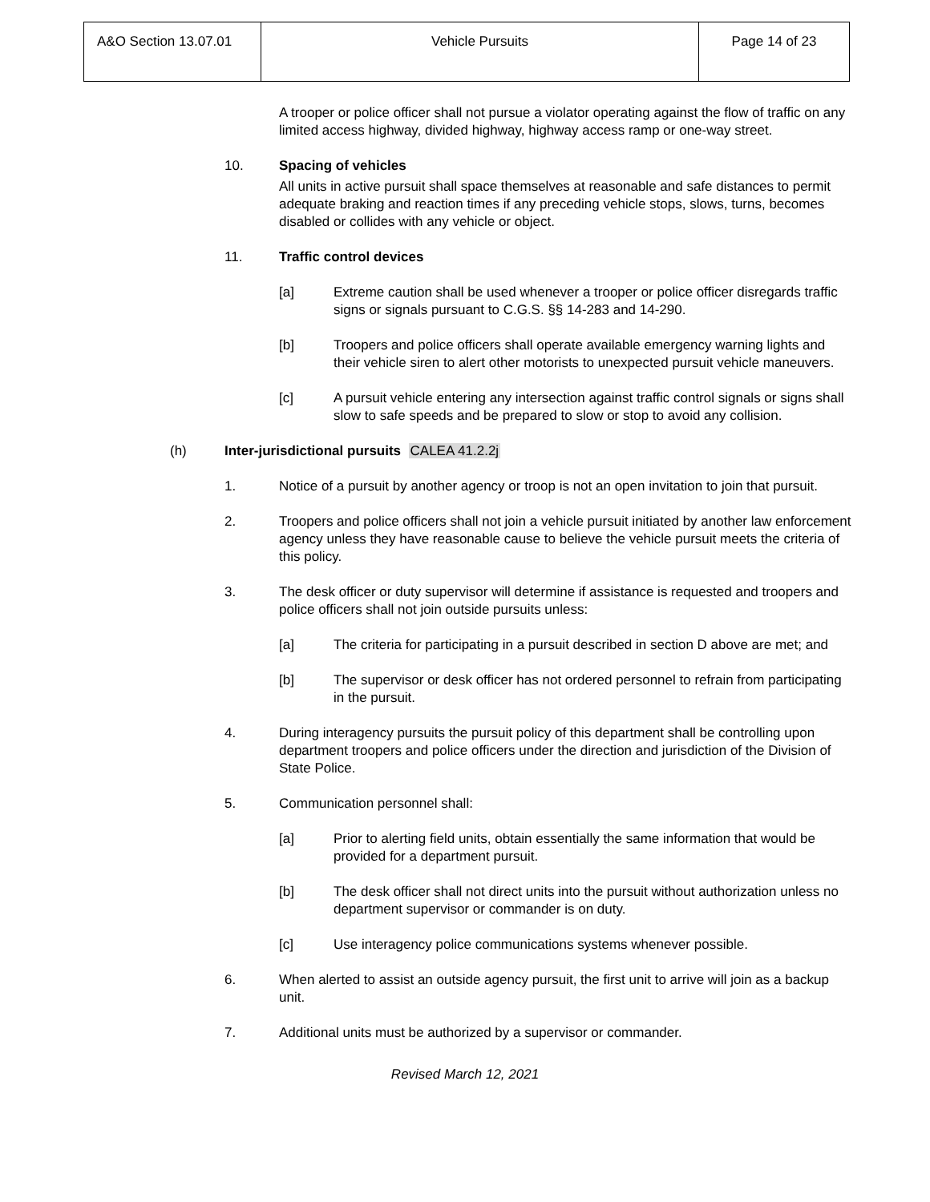| A&O Section 13.07.01 | Vehicle Pursuits | Page 14 of 23 |
A trooper or police officer shall not pursue a violator operating against the flow of traffic on any limited access highway, divided highway, highway access ramp or one-way street.
10. Spacing of vehicles
All units in active pursuit shall space themselves at reasonable and safe distances to permit adequate braking and reaction times if any preceding vehicle stops, slows, turns, becomes disabled or collides with any vehicle or object.
11. Traffic control devices
[a] Extreme caution shall be used whenever a trooper or police officer disregards traffic signs or signals pursuant to C.G.S. §§ 14-283 and 14-290.
[b] Troopers and police officers shall operate available emergency warning lights and their vehicle siren to alert other motorists to unexpected pursuit vehicle maneuvers.
[c] A pursuit vehicle entering any intersection against traffic control signals or signs shall slow to safe speeds and be prepared to slow or stop to avoid any collision.
(h) Inter-jurisdictional pursuits CALEA 41.2.2j
1. Notice of a pursuit by another agency or troop is not an open invitation to join that pursuit.
2. Troopers and police officers shall not join a vehicle pursuit initiated by another law enforcement agency unless they have reasonable cause to believe the vehicle pursuit meets the criteria of this policy.
3. The desk officer or duty supervisor will determine if assistance is requested and troopers and police officers shall not join outside pursuits unless:
[a] The criteria for participating in a pursuit described in section D above are met; and
[b] The supervisor or desk officer has not ordered personnel to refrain from participating in the pursuit.
4. During interagency pursuits the pursuit policy of this department shall be controlling upon department troopers and police officers under the direction and jurisdiction of the Division of State Police.
5. Communication personnel shall:
[a] Prior to alerting field units, obtain essentially the same information that would be provided for a department pursuit.
[b] The desk officer shall not direct units into the pursuit without authorization unless no department supervisor or commander is on duty.
[c] Use interagency police communications systems whenever possible.
6. When alerted to assist an outside agency pursuit, the first unit to arrive will join as a backup unit.
7. Additional units must be authorized by a supervisor or commander.
Revised March 12, 2021